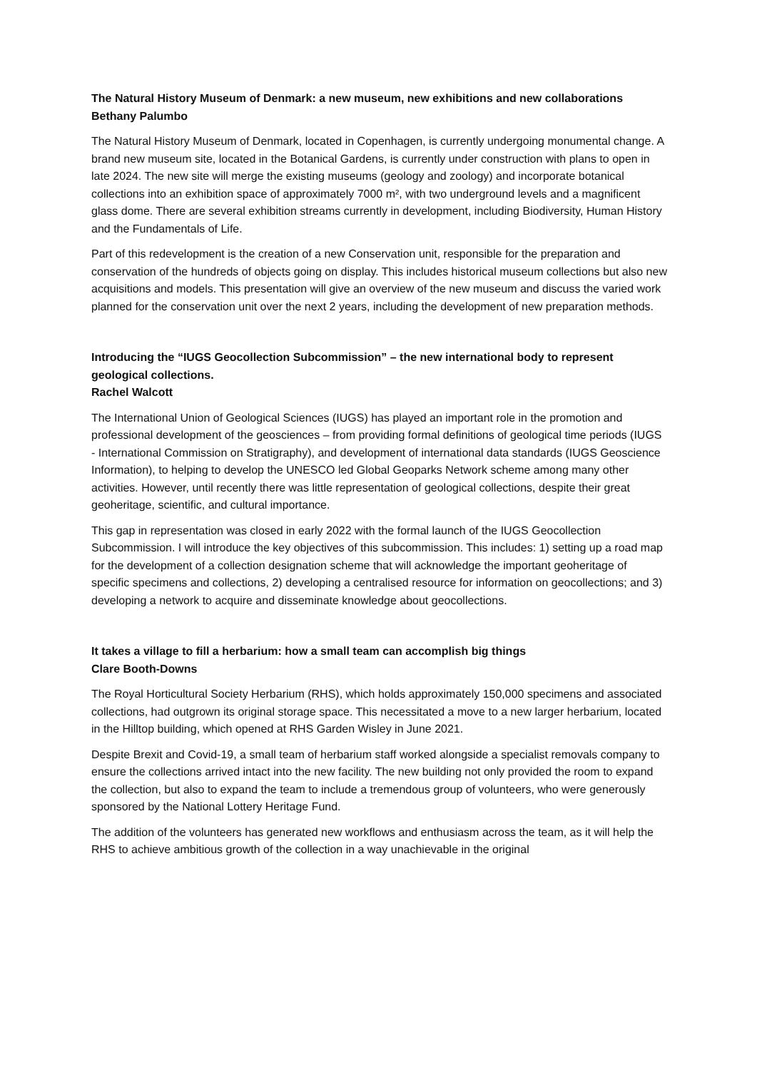The Natural History Museum of Denmark: a new museum, new exhibitions and new collaborations
Bethany Palumbo
The Natural History Museum of Denmark, located in Copenhagen, is currently undergoing monumental change. A brand new museum site, located in the Botanical Gardens, is currently under construction with plans to open in late 2024. The new site will merge the existing museums (geology and zoology) and incorporate botanical collections into an exhibition space of approximately 7000 m², with two underground levels and a magnificent glass dome. There are several exhibition streams currently in development, including Biodiversity, Human History and the Fundamentals of Life.
Part of this redevelopment is the creation of a new Conservation unit, responsible for the preparation and conservation of the hundreds of objects going on display. This includes historical museum collections but also new acquisitions and models. This presentation will give an overview of the new museum and discuss the varied work planned for the conservation unit over the next 2 years, including the development of new preparation methods.
Introducing the “IUGS Geocollection Subcommission” – the new international body to represent geological collections.
Rachel Walcott
The International Union of Geological Sciences (IUGS) has played an important role in the promotion and professional development of the geosciences – from providing formal definitions of geological time periods (IUGS - International Commission on Stratigraphy), and development of international data standards (IUGS Geoscience Information), to helping to develop the UNESCO led Global Geoparks Network scheme among many other activities. However, until recently there was little representation of geological collections, despite their great geoheritage, scientific, and cultural importance.
This gap in representation was closed in early 2022 with the formal launch of the IUGS Geocollection Subcommission. I will introduce the key objectives of this subcommission. This includes: 1) setting up a road map for the development of a collection designation scheme that will acknowledge the important geoheritage of specific specimens and collections, 2) developing a centralised resource for information on geocollections; and 3) developing a network to acquire and disseminate knowledge about geocollections.
It takes a village to fill a herbarium: how a small team can accomplish big things
Clare Booth-Downs
The Royal Horticultural Society Herbarium (RHS), which holds approximately 150,000 specimens and associated collections, had outgrown its original storage space. This necessitated a move to a new larger herbarium, located in the Hilltop building, which opened at RHS Garden Wisley in June 2021.
Despite Brexit and Covid-19, a small team of herbarium staff worked alongside a specialist removals company to ensure the collections arrived intact into the new facility. The new building not only provided the room to expand the collection, but also to expand the team to include a tremendous group of volunteers, who were generously sponsored by the National Lottery Heritage Fund.
The addition of the volunteers has generated new workflows and enthusiasm across the team, as it will help the RHS to achieve ambitious growth of the collection in a way unachievable in the original